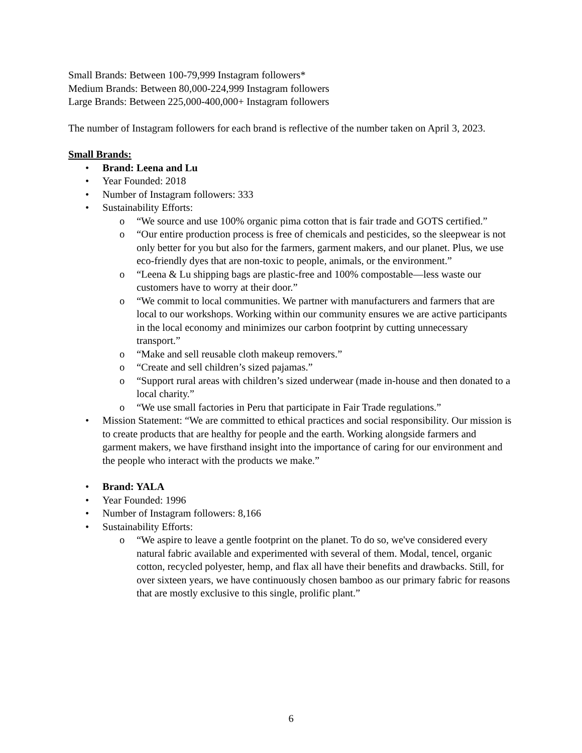Small Brands: Between 100-79,999 Instagram followers*
Medium Brands: Between 80,000-224,999 Instagram followers
Large Brands: Between 225,000-400,000+ Instagram followers
The number of Instagram followers for each brand is reflective of the number taken on April 3, 2023.
Small Brands:
Brand: Leena and Lu
Year Founded: 2018
Number of Instagram followers: 333
Sustainability Efforts:
“We source and use 100% organic pima cotton that is fair trade and GOTS certified.”
“Our entire production process is free of chemicals and pesticides, so the sleepwear is not only better for you but also for the farmers, garment makers, and our planet. Plus, we use eco-friendly dyes that are non-toxic to people, animals, or the environment.”
“Leena & Lu shipping bags are plastic-free and 100% compostable—less waste our customers have to worry at their door.”
“We commit to local communities. We partner with manufacturers and farmers that are local to our workshops. Working within our community ensures we are active participants in the local economy and minimizes our carbon footprint by cutting unnecessary transport.”
“Make and sell reusable cloth makeup removers.”
“Create and sell children’s sized pajamas.”
“Support rural areas with children’s sized underwear (made in-house and then donated to a local charity.”
“We use small factories in Peru that participate in Fair Trade regulations.”
Mission Statement: “We are committed to ethical practices and social responsibility. Our mission is to create products that are healthy for people and the earth. Working alongside farmers and garment makers, we have firsthand insight into the importance of caring for our environment and the people who interact with the products we make.”
Brand: YALA
Year Founded: 1996
Number of Instagram followers: 8,166
Sustainability Efforts:
“We aspire to leave a gentle footprint on the planet. To do so, we've considered every natural fabric available and experimented with several of them. Modal, tencel, organic cotton, recycled polyester, hemp, and flax all have their benefits and drawbacks. Still, for over sixteen years, we have continuously chosen bamboo as our primary fabric for reasons that are mostly exclusive to this single, prolific plant.”
6